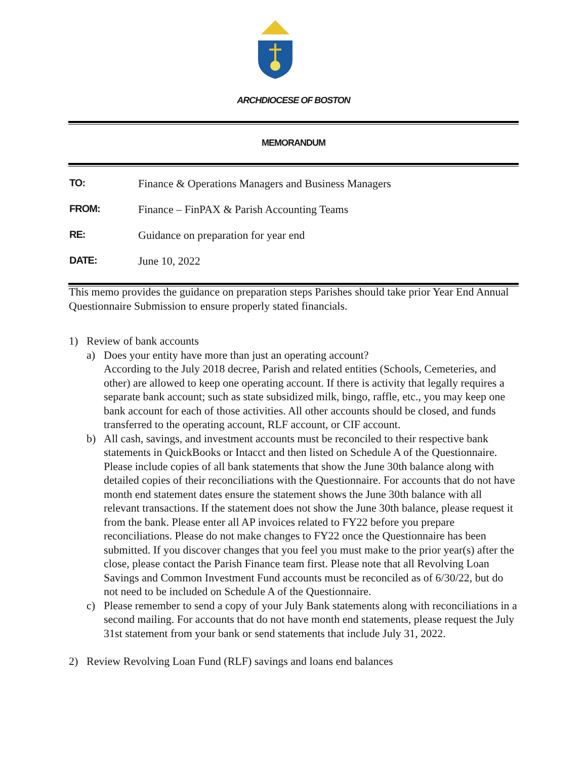ARCHDIOCESE OF BOSTON
MEMORANDUM
TO: Finance & Operations Managers and Business Managers
FROM: Finance – FinPAX & Parish Accounting Teams
RE: Guidance on preparation for year end
DATE: June 10, 2022
This memo provides the guidance on preparation steps Parishes should take prior Year End Annual Questionnaire Submission to ensure properly stated financials.
1) Review of bank accounts
a) Does your entity have more than just an operating account?
According to the July 2018 decree, Parish and related entities (Schools, Cemeteries, and other) are allowed to keep one operating account. If there is activity that legally requires a separate bank account; such as state subsidized milk, bingo, raffle, etc., you may keep one bank account for each of those activities. All other accounts should be closed, and funds transferred to the operating account, RLF account, or CIF account.
b) All cash, savings, and investment accounts must be reconciled to their respective bank statements in QuickBooks or Intacct and then listed on Schedule A of the Questionnaire. Please include copies of all bank statements that show the June 30th balance along with detailed copies of their reconciliations with the Questionnaire. For accounts that do not have month end statement dates ensure the statement shows the June 30th balance with all relevant transactions. If the statement does not show the June 30th balance, please request it from the bank. Please enter all AP invoices related to FY22 before you prepare reconciliations. Please do not make changes to FY22 once the Questionnaire has been submitted. If you discover changes that you feel you must make to the prior year(s) after the close, please contact the Parish Finance team first. Please note that all Revolving Loan Savings and Common Investment Fund accounts must be reconciled as of 6/30/22, but do not need to be included on Schedule A of the Questionnaire.
c) Please remember to send a copy of your July Bank statements along with reconciliations in a second mailing. For accounts that do not have month end statements, please request the July 31st statement from your bank or send statements that include July 31, 2022.
2) Review Revolving Loan Fund (RLF) savings and loans end balances